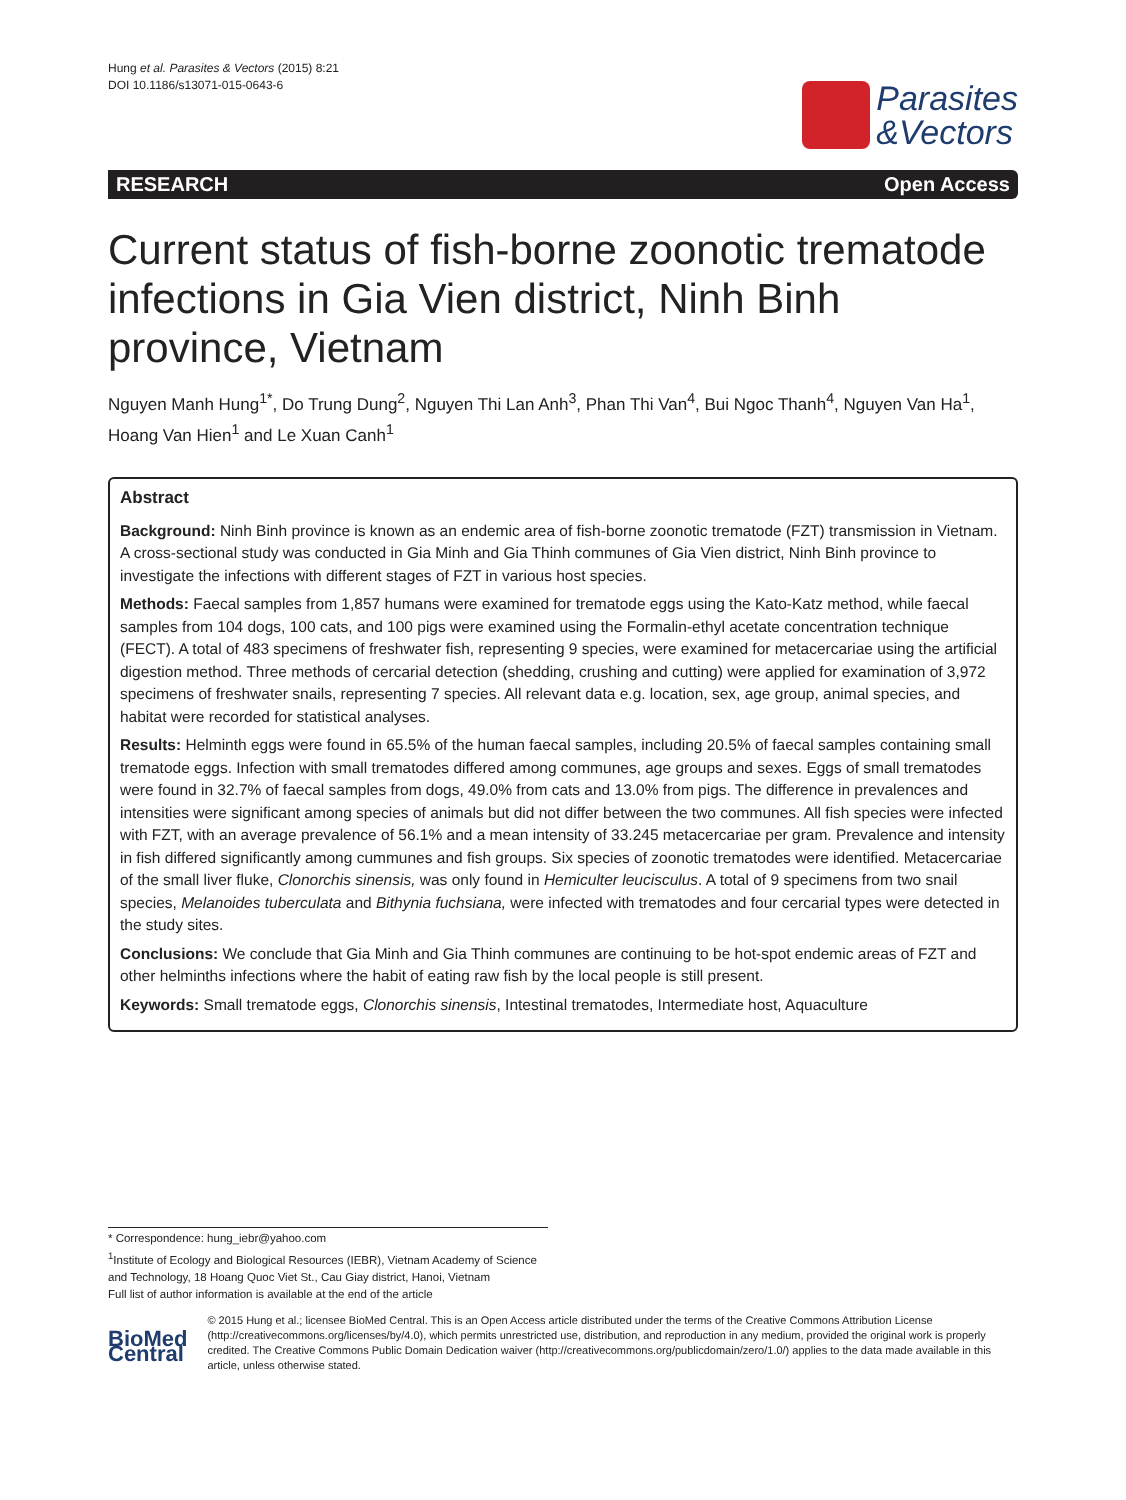Hung et al. Parasites & Vectors (2015) 8:21
DOI 10.1186/s13071-015-0643-6
Parasites
&Vectors
RESEARCH Open Access
Current status of fish-borne zoonotic trematode infections in Gia Vien district, Ninh Binh province, Vietnam
Nguyen Manh Hung<sup>1*</sup>, Do Trung Dung<sup>2</sup>, Nguyen Thi Lan Anh<sup>3</sup>, Phan Thi Van<sup>4</sup>, Bui Ngoc Thanh<sup>4</sup>, Nguyen Van Ha<sup>1</sup>, Hoang Van Hien<sup>1</sup> and Le Xuan Canh<sup>1</sup>
Abstract
Background: Ninh Binh province is known as an endemic area of fish-borne zoonotic trematode (FZT) transmission in Vietnam. A cross-sectional study was conducted in Gia Minh and Gia Thinh communes of Gia Vien district, Ninh Binh province to investigate the infections with different stages of FZT in various host species.
Methods: Faecal samples from 1,857 humans were examined for trematode eggs using the Kato-Katz method, while faecal samples from 104 dogs, 100 cats, and 100 pigs were examined using the Formalin-ethyl acetate concentration technique (FECT). A total of 483 specimens of freshwater fish, representing 9 species, were examined for metacercariae using the artificial digestion method. Three methods of cercarial detection (shedding, crushing and cutting) were applied for examination of 3,972 specimens of freshwater snails, representing 7 species. All relevant data e.g. location, sex, age group, animal species, and habitat were recorded for statistical analyses.
Results: Helminth eggs were found in 65.5% of the human faecal samples, including 20.5% of faecal samples containing small trematode eggs. Infection with small trematodes differed among communes, age groups and sexes. Eggs of small trematodes were found in 32.7% of faecal samples from dogs, 49.0% from cats and 13.0% from pigs. The difference in prevalences and intensities were significant among species of animals but did not differ between the two communes. All fish species were infected with FZT, with an average prevalence of 56.1% and a mean intensity of 33.245 metacercariae per gram. Prevalence and intensity in fish differed significantly among cummunes and fish groups. Six species of zoonotic trematodes were identified. Metacercariae of the small liver fluke, Clonorchis sinensis, was only found in Hemiculter leucisculus. A total of 9 specimens from two snail species, Melanoides tuberculata and Bithynia fuchsiana, were infected with trematodes and four cercarial types were detected in the study sites.
Conclusions: We conclude that Gia Minh and Gia Thinh communes are continuing to be hot-spot endemic areas of FZT and other helminths infections where the habit of eating raw fish by the local people is still present.
Keywords: Small trematode eggs, Clonorchis sinensis, Intestinal trematodes, Intermediate host, Aquaculture
* Correspondence: hung_iebr@yahoo.com
<sup>1</sup> Institute of Ecology and Biological Resources (IEBR), Vietnam Academy of Science and Technology, 18 Hoang Quoc Viet St., Cau Giay district, Hanoi, Vietnam
Full list of author information is available at the end of the article
BioMed Central
© 2015 Hung et al.; licensee BioMed Central. This is an Open Access article distributed under the terms of the Creative Commons Attribution License (http://creativecommons.org/licenses/by/4.0), which permits unrestricted use, distribution, and reproduction in any medium, provided the original work is properly credited. The Creative Commons Public Domain Dedication waiver (http://creativecommons.org/publicdomain/zero/1.0/) applies to the data made available in this article, unless otherwise stated.